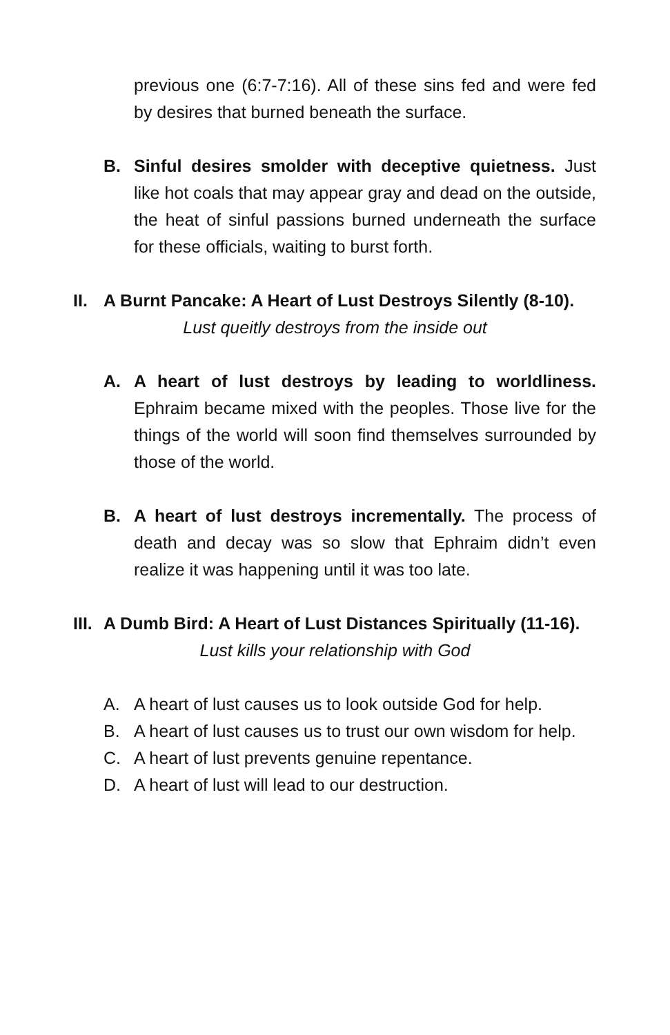previous one (6:7-7:16). All of these sins fed and were fed by desires that burned beneath the surface.
B. Sinful desires smolder with deceptive quietness. Just like hot coals that may appear gray and dead on the outside, the heat of sinful passions burned underneath the surface for these officials, waiting to burst forth.
II.
A Burnt Pancake: A Heart of Lust Destroys Silently (8-10).
Lust queitly destroys from the inside out
A. A heart of lust destroys by leading to worldliness. Ephraim became mixed with the peoples. Those live for the things of the world will soon find themselves surrounded by those of the world.
B. A heart of lust destroys incrementally. The process of death and decay was so slow that Ephraim didn’t even realize it was happening until it was too late.
III.
A Dumb Bird: A Heart of Lust Distances Spiritually (11-16).
Lust kills your relationship with God
A. A heart of lust causes us to look outside God for help.
B. A heart of lust causes us to trust our own wisdom for help.
C. A heart of lust prevents genuine repentance.
D. A heart of lust will lead to our destruction.